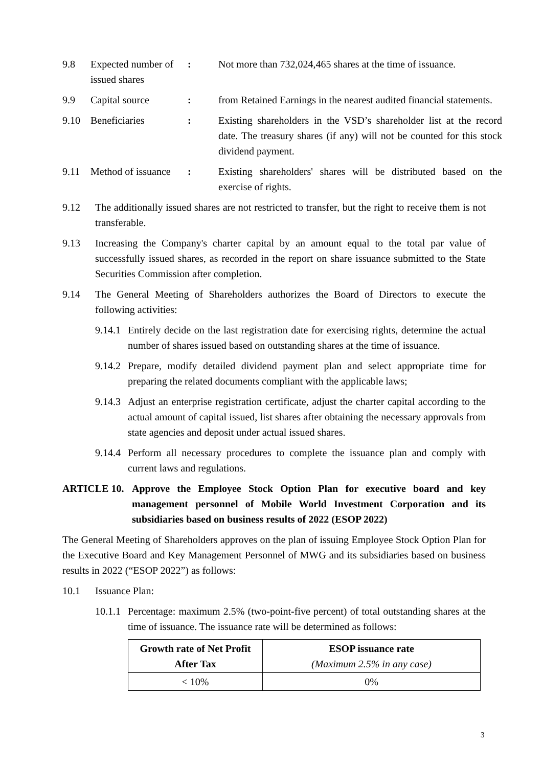| 9.8 | Expected number of issued shares | : | Not more than 732,024,465 shares at the time of issuance. |
| 9.9 | Capital source | : | from Retained Earnings in the nearest audited financial statements. |
| 9.10 | Beneficiaries | : | Existing shareholders in the VSD’s shareholder list at the record date. The treasury shares (if any) will not be counted for this stock dividend payment. |
| 9.11 | Method of issuance | : | Existing shareholders' shares will be distributed based on the exercise of rights. |
9.12 The additionally issued shares are not restricted to transfer, but the right to receive them is not transferable.
9.13 Increasing the Company's charter capital by an amount equal to the total par value of successfully issued shares, as recorded in the report on share issuance submitted to the State Securities Commission after completion.
9.14 The General Meeting of Shareholders authorizes the Board of Directors to execute the following activities:
9.14.1 Entirely decide on the last registration date for exercising rights, determine the actual number of shares issued based on outstanding shares at the time of issuance.
9.14.2 Prepare, modify detailed dividend payment plan and select appropriate time for preparing the related documents compliant with the applicable laws;
9.14.3 Adjust an enterprise registration certificate, adjust the charter capital according to the actual amount of capital issued, list shares after obtaining the necessary approvals from state agencies and deposit under actual issued shares.
9.14.4 Perform all necessary procedures to complete the issuance plan and comply with current laws and regulations.
ARTICLE 10. Approve the Employee Stock Option Plan for executive board and key management personnel of Mobile World Investment Corporation and its subsidiaries based on business results of 2022 (ESOP 2022)
The General Meeting of Shareholders approves on the plan of issuing Employee Stock Option Plan for the Executive Board and Key Management Personnel of MWG and its subsidiaries based on business results in 2022 (“ESOP 2022”) as follows:
10.1 Issuance Plan:
10.1.1 Percentage: maximum 2.5% (two-point-five percent) of total outstanding shares at the time of issuance. The issuance rate will be determined as follows:
| Growth rate of Net Profit After Tax | ESOP issuance rate (Maximum 2.5% in any case) |
| --- | --- |
| < 10% | 0% |
3